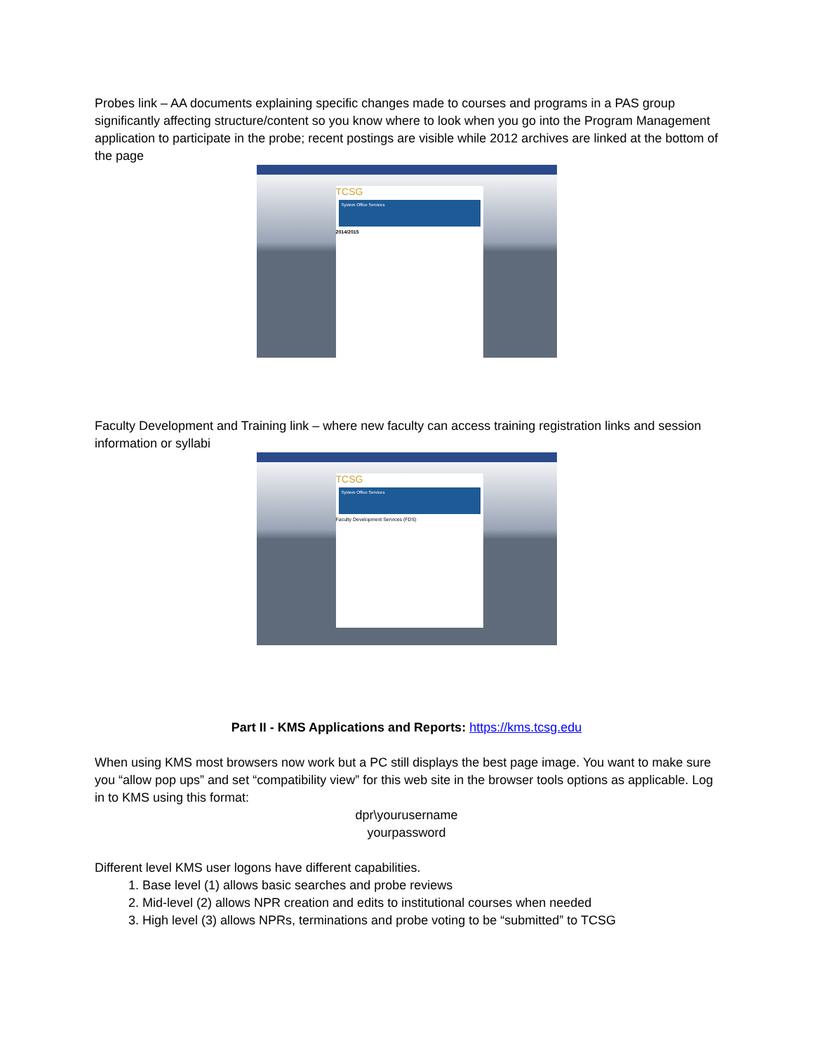Probes link – AA documents explaining specific changes made to courses and programs in a PAS group significantly affecting structure/content so you know where to look when you go into the Program Management application to participate in the probe; recent postings are visible while 2012 archives are linked at the bottom of the page
TCSG
System Office Services
2014/2015
Faculty Development and Training link – where new faculty can access training registration links and session information or syllabi
TCSG
System Office Services
Faculty Development Services (FDS)
Part II - KMS Applications and Reports: https://kms.tcsg.edu
When using KMS most browsers now work but a PC still displays the best page image. You want to make sure you “allow pop ups” and set “compatibility view” for this web site in the browser tools options as applicable. Log in to KMS using this format:
dpr\yourusername
yourpassword
Different level KMS user logons have different capabilities.
1. Base level (1) allows basic searches and probe reviews
2. Mid-level (2) allows NPR creation and edits to institutional courses when needed
3. High level (3) allows NPRs, terminations and probe voting to be “submitted” to TCSG